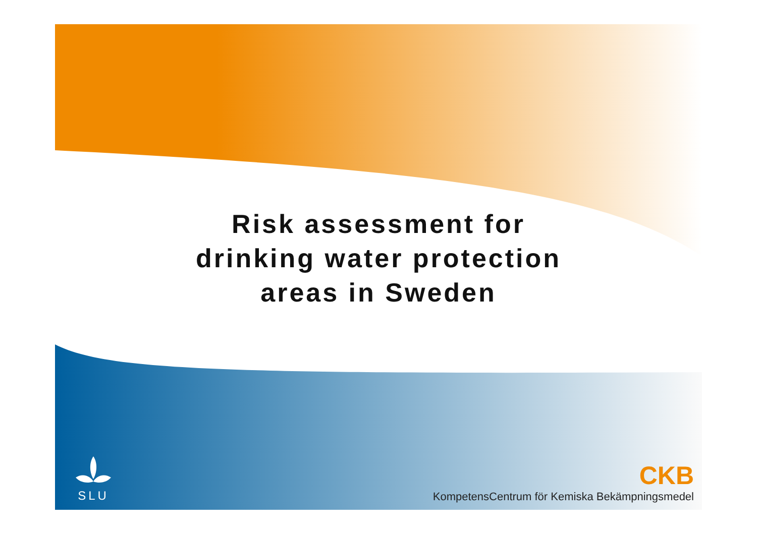Risk assessment for
drinking water protection
areas in Sweden
SLU
CKB
KompetensCentrum för Kemiska Bekämpningsmedel